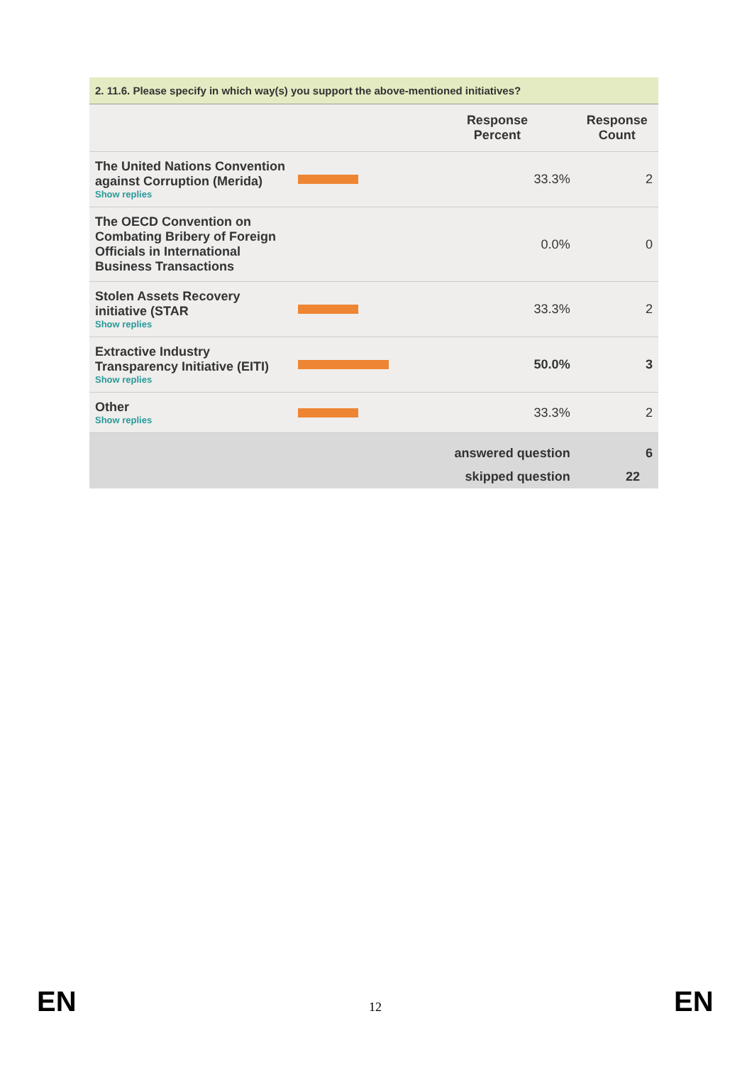2. 11.6. Please specify in which way(s) you support the above-mentioned initiatives?
| | | Response Percent | Response Count |
| --- | --- | --- | --- |
| The United Nations Convention against Corruption (Merida) Show replies | | 33.3% | 2 |
| The OECD Convention on Combating Bribery of Foreign Officials in International Business Transactions | | 0.0% | 0 |
| Stolen Assets Recovery initiative (STAR Show replies | | 33.3% | 2 |
| Extractive Industry Transparency Initiative (EITI) Show replies | | 50.0% | 3 |
| Other Show replies | | 33.3% | 2 |
| | | answered question | 6 |
| | | skipped question | 22 |
EN 12 EN